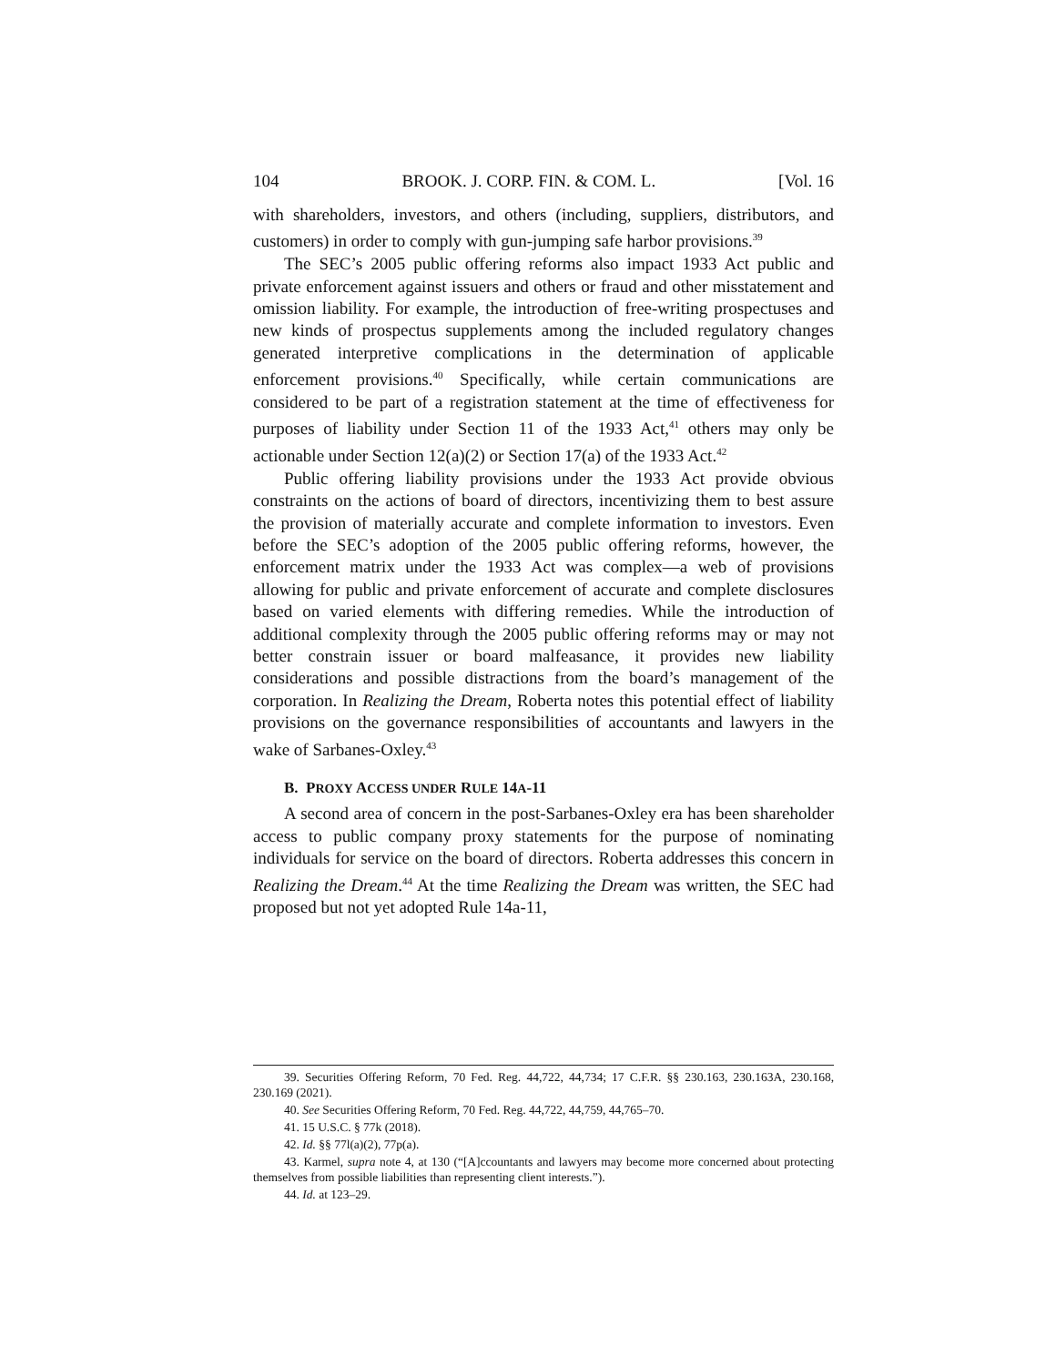104 BROOK. J. CORP. FIN. & COM. L. [Vol. 16
with shareholders, investors, and others (including, suppliers, distributors, and customers) in order to comply with gun-jumping safe harbor provisions.<sup>39</sup>
The SEC’s 2005 public offering reforms also impact 1933 Act public and private enforcement against issuers and others or fraud and other misstatement and omission liability. For example, the introduction of free-writing prospectuses and new kinds of prospectus supplements among the included regulatory changes generated interpretive complications in the determination of applicable enforcement provisions.<sup>40</sup> Specifically, while certain communications are considered to be part of a registration statement at the time of effectiveness for purposes of liability under Section 11 of the 1933 Act,<sup>41</sup> others may only be actionable under Section 12(a)(2) or Section 17(a) of the 1933 Act.<sup>42</sup>
Public offering liability provisions under the 1933 Act provide obvious constraints on the actions of board of directors, incentivizing them to best assure the provision of materially accurate and complete information to investors. Even before the SEC’s adoption of the 2005 public offering reforms, however, the enforcement matrix under the 1933 Act was complex—a web of provisions allowing for public and private enforcement of accurate and complete disclosures based on varied elements with differing remedies. While the introduction of additional complexity through the 2005 public offering reforms may or may not better constrain issuer or board malfeasance, it provides new liability considerations and possible distractions from the board’s management of the corporation. In Realizing the Dream, Roberta notes this potential effect of liability provisions on the governance responsibilities of accountants and lawyers in the wake of Sarbanes-Oxley.<sup>43</sup>
B. PROXY ACCESS UNDER RULE 14A-11
A second area of concern in the post-Sarbanes-Oxley era has been shareholder access to public company proxy statements for the purpose of nominating individuals for service on the board of directors. Roberta addresses this concern in Realizing the Dream.<sup>44</sup> At the time Realizing the Dream was written, the SEC had proposed but not yet adopted Rule 14a-11,
39. Securities Offering Reform, 70 Fed. Reg. 44,722, 44,734; 17 C.F.R. §§ 230.163, 230.163A, 230.168, 230.169 (2021).
40. See Securities Offering Reform, 70 Fed. Reg. 44,722, 44,759, 44,765–70.
41. 15 U.S.C. § 77k (2018).
42. Id. §§ 77l(a)(2), 77p(a).
43. Karmel, supra note 4, at 130 (“[A]ccountants and lawyers may become more concerned about protecting themselves from possible liabilities than representing client interests.”).
44. Id. at 123–29.